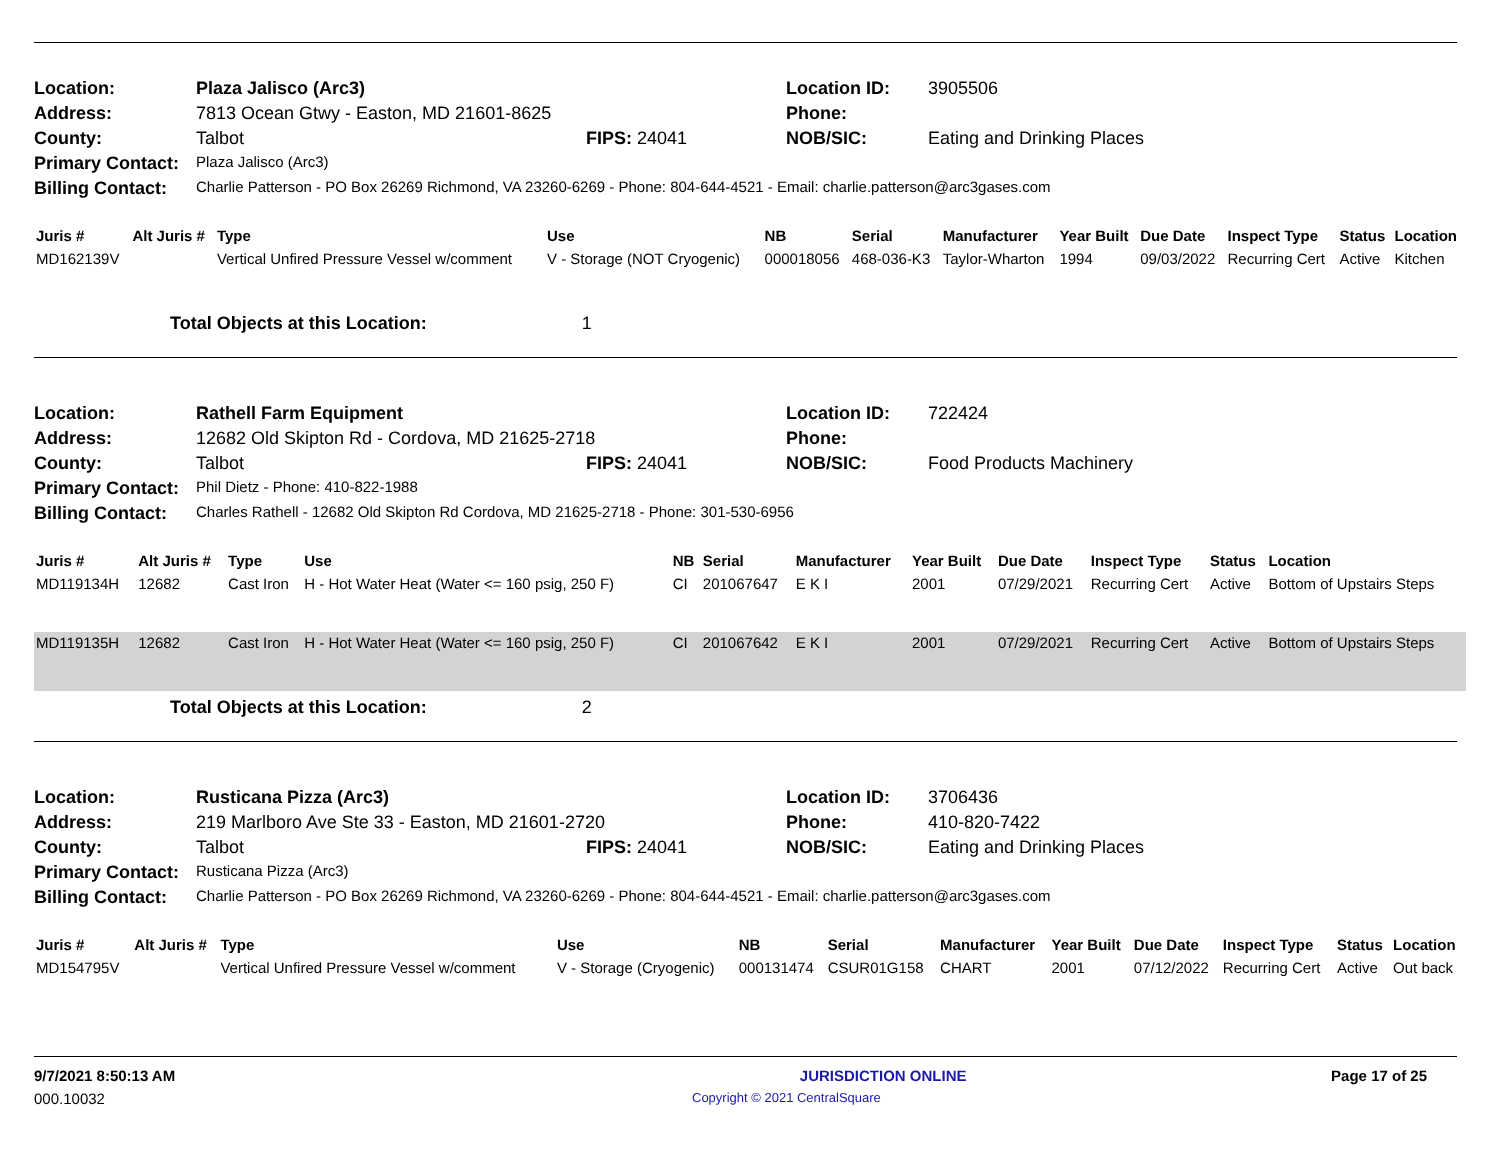| Location: | Plaza Jalisco (Arc3) | | Location ID: | 3905506 |
| Address: | 7813 Ocean Gtwy - Easton, MD 21601-8625 | | Phone: | |
| County: | Talbot | FIPS: 24041 | NOB/SIC: | Eating and Drinking Places |
| Primary Contact: | Plaza Jalisco (Arc3) | | | |
| Billing Contact: | Charlie Patterson - PO Box 26269 Richmond, VA 23260-6269 - Phone: 804-644-4521 - Email: charlie.patterson@arc3gases.com | | | |
| Juris # | Alt Juris # | Type | Use | NB | Serial | Manufacturer | Year Built | Due Date | Inspect Type | Status | Location |
| --- | --- | --- | --- | --- | --- | --- | --- | --- | --- | --- | --- |
| MD162139V | | Vertical Unfired Pressure Vessel w/comment | V - Storage (NOT Cryogenic) | 000018056 | 468-036-K3 | Taylor-Wharton | 1994 | 09/03/2022 | Recurring Cert | Active | Kitchen |
Total Objects at this Location: 1
| Location: | Rathell Farm Equipment | | Location ID: | 722424 |
| Address: | 12682 Old Skipton Rd - Cordova, MD 21625-2718 | | Phone: | |
| County: | Talbot | FIPS: 24041 | NOB/SIC: | Food Products Machinery |
| Primary Contact: | Phil Dietz - Phone: 410-822-1988 | | | |
| Billing Contact: | Charles Rathell - 12682 Old Skipton Rd Cordova, MD 21625-2718 - Phone: 301-530-6956 | | | |
| Juris # | Alt Juris # | Type | Use | NB | Serial | Manufacturer | Year Built | Due Date | Inspect Type | Status | Location |
| --- | --- | --- | --- | --- | --- | --- | --- | --- | --- | --- | --- |
| MD119134H | 12682 | Cast Iron | H - Hot Water Heat (Water <= 160 psig, 250 F) | CI | 201067647 | E K I | 2001 | 07/29/2021 | Recurring Cert | Active | Bottom of Upstairs Steps |
| MD119135H | 12682 | Cast Iron | H - Hot Water Heat (Water <= 160 psig, 250 F) | CI | 201067642 | E K I | 2001 | 07/29/2021 | Recurring Cert | Active | Bottom of Upstairs Steps |
Total Objects at this Location: 2
| Location: | Rusticana Pizza (Arc3) | | Location ID: | 3706436 |
| Address: | 219 Marlboro Ave Ste 33 - Easton, MD 21601-2720 | | Phone: | 410-820-7422 |
| County: | Talbot | FIPS: 24041 | NOB/SIC: | Eating and Drinking Places |
| Primary Contact: | Rusticana Pizza (Arc3) | | | |
| Billing Contact: | Charlie Patterson - PO Box 26269 Richmond, VA 23260-6269 - Phone: 804-644-4521 - Email: charlie.patterson@arc3gases.com | | | |
| Juris # | Alt Juris # | Type | Use | NB | Serial | Manufacturer | Year Built | Due Date | Inspect Type | Status | Location |
| --- | --- | --- | --- | --- | --- | --- | --- | --- | --- | --- | --- |
| MD154795V | | Vertical Unfired Pressure Vessel w/comment | V - Storage (Cryogenic) | 000131474 | CSUR01G158 | CHART | 2001 | 07/12/2022 | Recurring Cert | Active | Out back |
9/7/2021 8:50:13 AM JURISDICTION ONLINE Page 17 of 25
000.10032 Copyright © 2021 CentralSquare